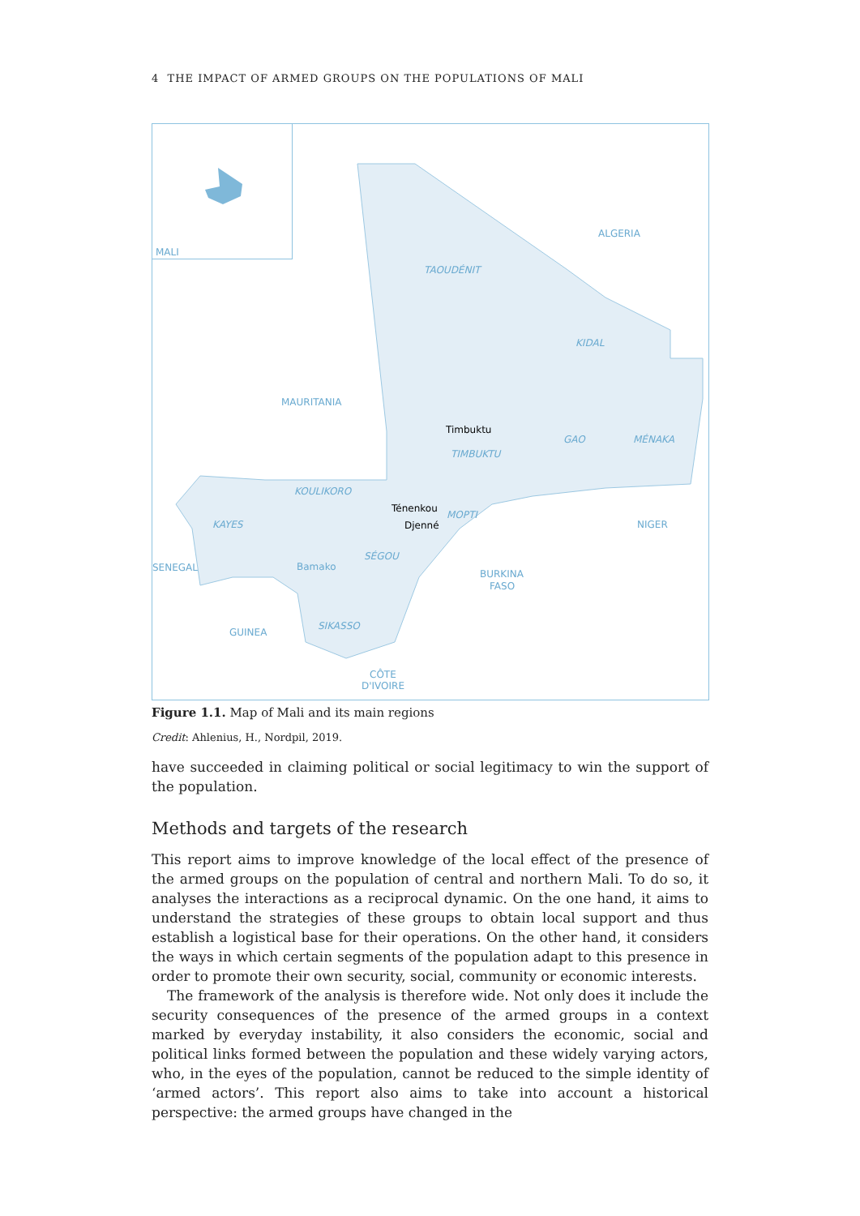4 THE IMPACT OF ARMED GROUPS ON THE POPULATIONS OF MALI
MALI
ALGERIA
TAOUDÉNIT
KIDAL
MAURITANIA
Timbuktu
TIMBUKTU
GAO
MÉNAKA
KOULIKORO
Ténenkou
MOPTI
Djenné
KAYES
NIGER
SÉGOU
SENEGAL
Bamako
BURKINA
FASO
GUINEA
SIKASSO
CÔTE
D'IVOIRE
Figure 1.1. Map of Mali and its main regions
Credit: Ahlenius, H., Nordpil, 2019.
have succeeded in claiming political or social legitimacy to win the support of the population.
Methods and targets of the research
This report aims to improve knowledge of the local effect of the presence of the armed groups on the population of central and northern Mali. To do so, it analyses the interactions as a reciprocal dynamic. On the one hand, it aims to understand the strategies of these groups to obtain local support and thus establish a logistical base for their operations. On the other hand, it considers the ways in which certain segments of the population adapt to this presence in order to promote their own security, social, community or economic interests.
The framework of the analysis is therefore wide. Not only does it include the security consequences of the presence of the armed groups in a context marked by everyday instability, it also considers the economic, social and political links formed between the population and these widely varying actors, who, in the eyes of the popu­lation, cannot be reduced to the simple identity of ‘armed actors’. This report also aims to take into account a historical perspective: the armed groups have changed in the